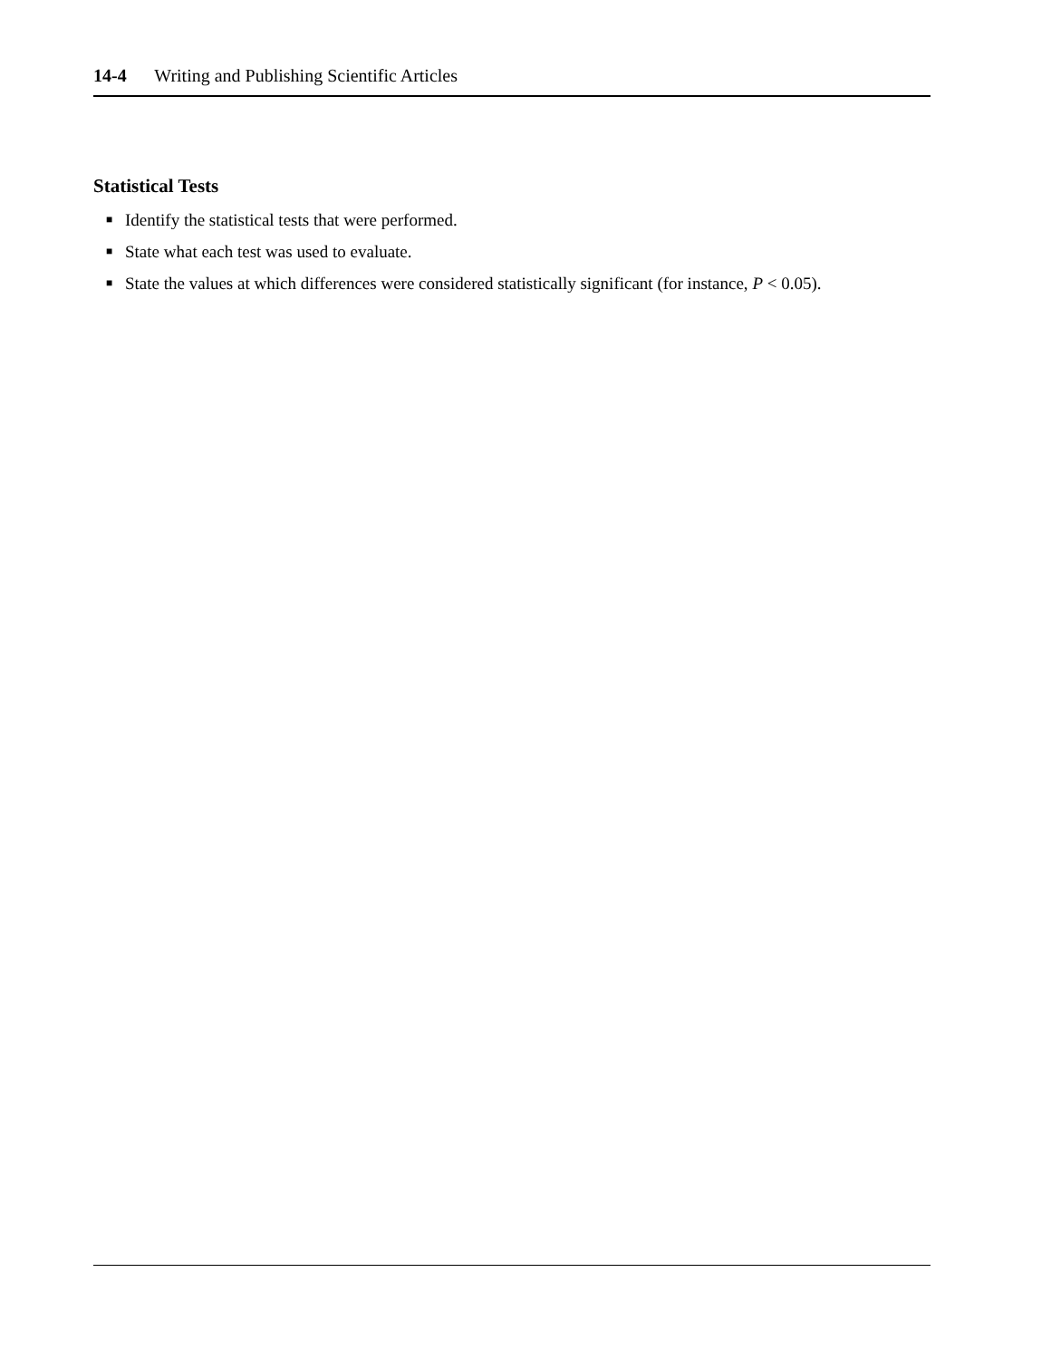14-4 Writing and Publishing Scientific Articles
Statistical Tests
■ Identify the statistical tests that were performed.
■ State what each test was used to evaluate.
■ State the values at which differences were considered statistically significant (for instance, P < 0.05).